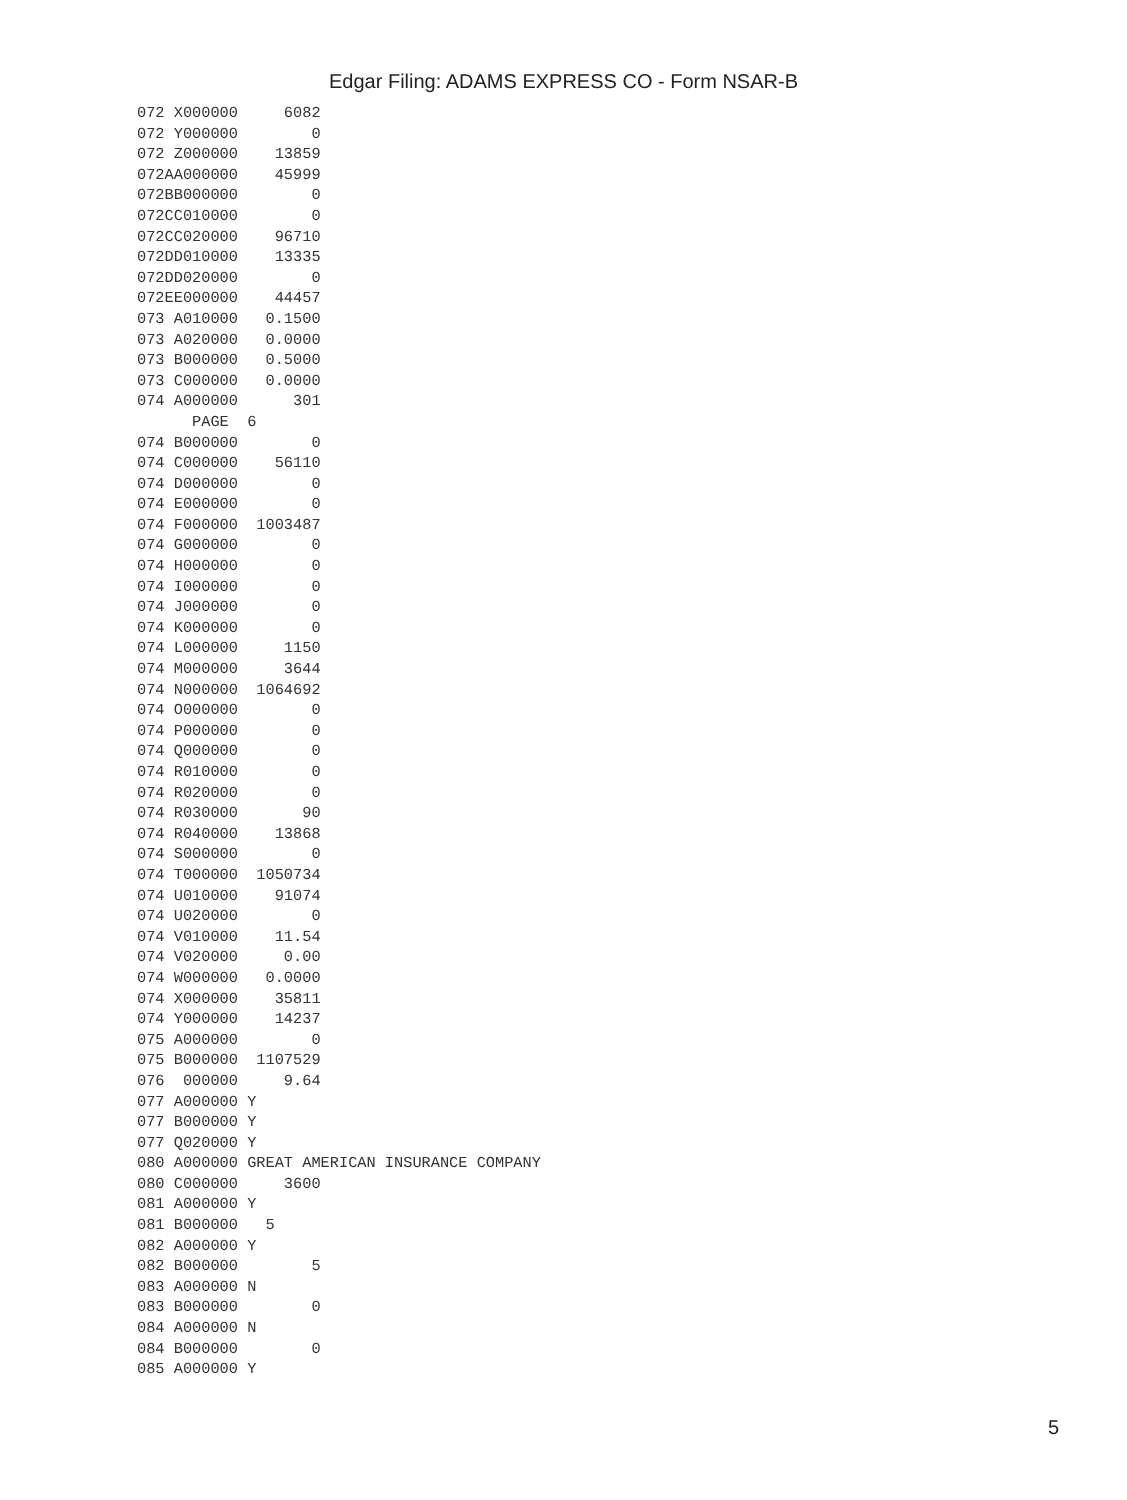Edgar Filing: ADAMS EXPRESS CO - Form NSAR-B
072 X000000     6082
072 Y000000        0
072 Z000000    13859
072AA000000    45999
072BB000000        0
072CC010000        0
072CC020000    96710
072DD010000    13335
072DD020000        0
072EE000000    44457
073 A010000   0.1500
073 A020000   0.0000
073 B000000   0.5000
073 C000000   0.0000
074 A000000      301
      PAGE  6
074 B000000        0
074 C000000    56110
074 D000000        0
074 E000000        0
074 F000000  1003487
074 G000000        0
074 H000000        0
074 I000000        0
074 J000000        0
074 K000000        0
074 L000000     1150
074 M000000     3644
074 N000000  1064692
074 O000000        0
074 P000000        0
074 Q000000        0
074 R010000        0
074 R020000        0
074 R030000       90
074 R040000    13868
074 S000000        0
074 T000000  1050734
074 U010000    91074
074 U020000        0
074 V010000    11.54
074 V020000     0.00
074 W000000   0.0000
074 X000000    35811
074 Y000000    14237
075 A000000        0
075 B000000  1107529
076  000000     9.64
077 A000000 Y
077 B000000 Y
077 Q020000 Y
080 A000000 GREAT AMERICAN INSURANCE COMPANY
080 C000000     3600
081 A000000 Y
081 B000000   5
082 A000000 Y
082 B000000        5
083 A000000 N
083 B000000        0
084 A000000 N
084 B000000        0
085 A000000 Y
5